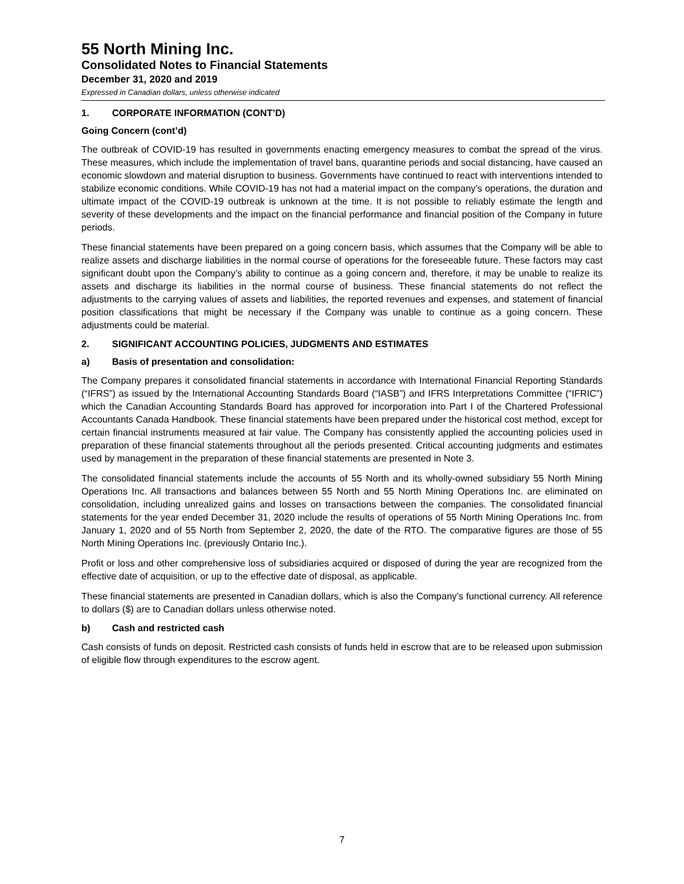55 North Mining Inc.
Consolidated Notes to Financial Statements
December 31, 2020 and 2019
Expressed in Canadian dollars, unless otherwise indicated
1. CORPORATE INFORMATION (CONT’D)
Going Concern (cont’d)
The outbreak of COVID-19 has resulted in governments enacting emergency measures to combat the spread of the virus. These measures, which include the implementation of travel bans, quarantine periods and social distancing, have caused an economic slowdown and material disruption to business. Governments have continued to react with interventions intended to stabilize economic conditions. While COVID-19 has not had a material impact on the company’s operations, the duration and ultimate impact of the COVID-19 outbreak is unknown at the time. It is not possible to reliably estimate the length and severity of these developments and the impact on the financial performance and financial position of the Company in future periods.
These financial statements have been prepared on a going concern basis, which assumes that the Company will be able to realize assets and discharge liabilities in the normal course of operations for the foreseeable future. These factors may cast significant doubt upon the Company’s ability to continue as a going concern and, therefore, it may be unable to realize its assets and discharge its liabilities in the normal course of business. These financial statements do not reflect the adjustments to the carrying values of assets and liabilities, the reported revenues and expenses, and statement of financial position classifications that might be necessary if the Company was unable to continue as a going concern. These adjustments could be material.
2. SIGNIFICANT ACCOUNTING POLICIES, JUDGMENTS AND ESTIMATES
a) Basis of presentation and consolidation:
The Company prepares it consolidated financial statements in accordance with International Financial Reporting Standards (“IFRS”) as issued by the International Accounting Standards Board (“IASB”) and IFRS Interpretations Committee (“IFRIC”) which the Canadian Accounting Standards Board has approved for incorporation into Part I of the Chartered Professional Accountants Canada Handbook. These financial statements have been prepared under the historical cost method, except for certain financial instruments measured at fair value. The Company has consistently applied the accounting policies used in preparation of these financial statements throughout all the periods presented. Critical accounting judgments and estimates used by management in the preparation of these financial statements are presented in Note 3.
The consolidated financial statements include the accounts of 55 North and its wholly-owned subsidiary 55 North Mining Operations Inc. All transactions and balances between 55 North and 55 North Mining Operations Inc. are eliminated on consolidation, including unrealized gains and losses on transactions between the companies. The consolidated financial statements for the year ended December 31, 2020 include the results of operations of 55 North Mining Operations Inc. from January 1, 2020 and of 55 North from September 2, 2020, the date of the RTO. The comparative figures are those of 55 North Mining Operations Inc. (previously Ontario Inc.).
Profit or loss and other comprehensive loss of subsidiaries acquired or disposed of during the year are recognized from the effective date of acquisition, or up to the effective date of disposal, as applicable.
These financial statements are presented in Canadian dollars, which is also the Company’s functional currency. All reference to dollars ($) are to Canadian dollars unless otherwise noted.
b) Cash and restricted cash
Cash consists of funds on deposit. Restricted cash consists of funds held in escrow that are to be released upon submission of eligible flow through expenditures to the escrow agent.
7